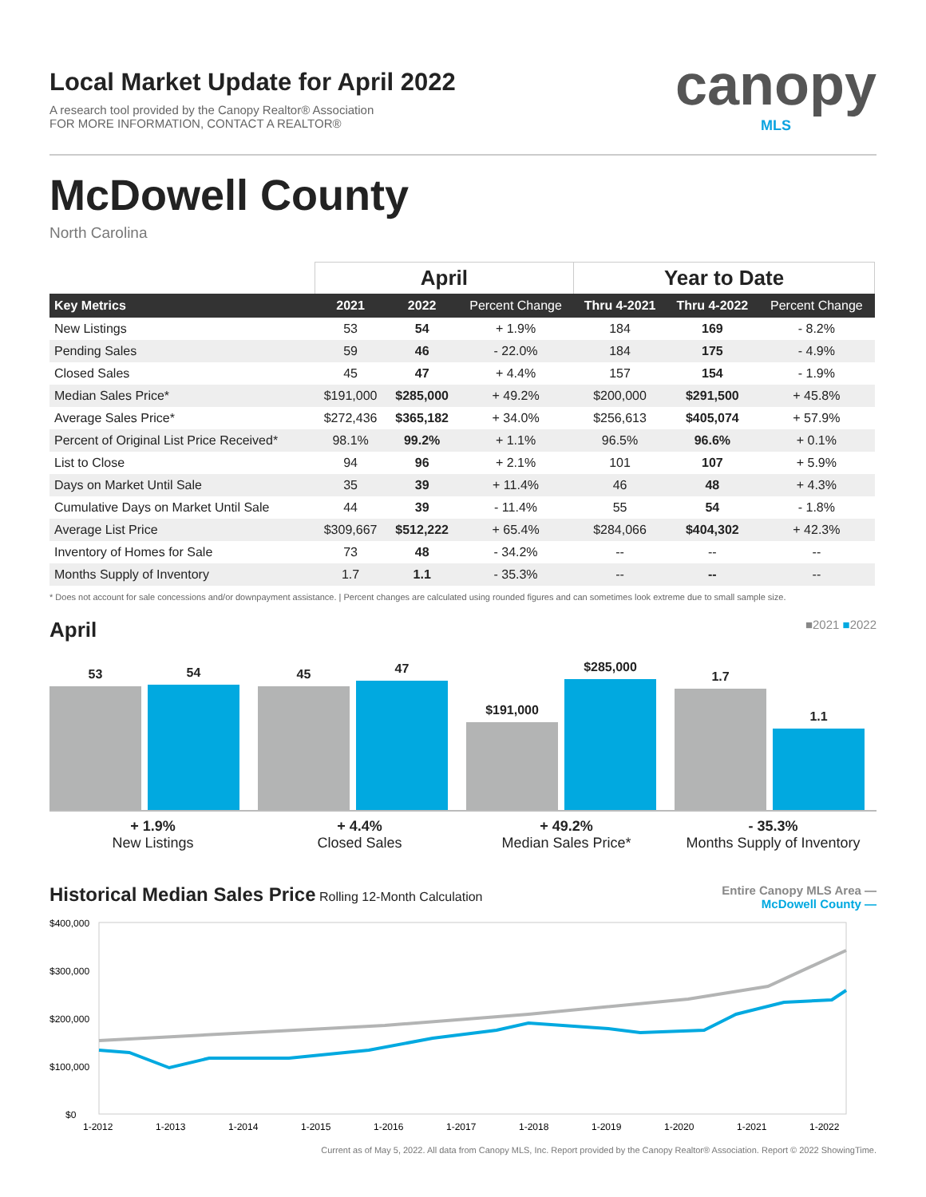Local Market Update for April 2022
A research tool provided by the Canopy Realtor® Association
FOR MORE INFORMATION, CONTACT A REALTOR®
canopy
MLS
McDowell County
North Carolina
| | April | | | Year to Date | | |
| --- | --- | --- | --- | --- | --- | --- |
| Key Metrics | 2021 | 2022 | Percent Change | Thru 4-2021 | Thru 4-2022 | Percent Change |
| New Listings | 53 | 54 | + 1.9% | 184 | 169 | - 8.2% |
| Pending Sales | 59 | 46 | - 22.0% | 184 | 175 | - 4.9% |
| Closed Sales | 45 | 47 | + 4.4% | 157 | 154 | - 1.9% |
| Median Sales Price* | $191,000 | $285,000 | + 49.2% | $200,000 | $291,500 | + 45.8% |
| Average Sales Price* | $272,436 | $365,182 | + 34.0% | $256,613 | $405,074 | + 57.9% |
| Percent of Original List Price Received* | 98.1% | 99.2% | + 1.1% | 96.5% | 96.6% | + 0.1% |
| List to Close | 94 | 96 | + 2.1% | 101 | 107 | + 5.9% |
| Days on Market Until Sale | 35 | 39 | + 11.4% | 46 | 48 | + 4.3% |
| Cumulative Days on Market Until Sale | 44 | 39 | - 11.4% | 55 | 54 | - 1.8% |
| Average List Price | $309,667 | $512,222 | + 65.4% | $284,066 | $404,302 | + 42.3% |
| Inventory of Homes for Sale | 73 | 48 | - 34.2% | -- | -- | -- |
| Months Supply of Inventory | 1.7 | 1.1 | - 35.3% | -- | -- | -- |
* Does not account for sale concessions and/or downpayment assistance. | Percent changes are calculated using rounded figures and can sometimes look extreme due to small sample size.
April
■2021 ■2022
53
54
45
47
$191,000
$285,000
1.7
1.1
+ 1.9%
New Listings
+ 4.4%
Closed Sales
+ 49.2%
Median Sales Price*
- 35.3%
Months Supply of Inventory
Historical Median Sales Price
Rolling 12-Month Calculation
Entire Canopy MLS Area —
McDowell County —
$400,000
$300,000
$200,000
$100,000
$0
1-2012
1-2013
1-2014
1-2015
1-2016
1-2017
1-2018
1-2019
1-2020
1-2021
1-2022
Current as of May 5, 2022. All data from Canopy MLS, Inc. Report provided by the Canopy Realtor® Association. Report © 2022 ShowingTime.